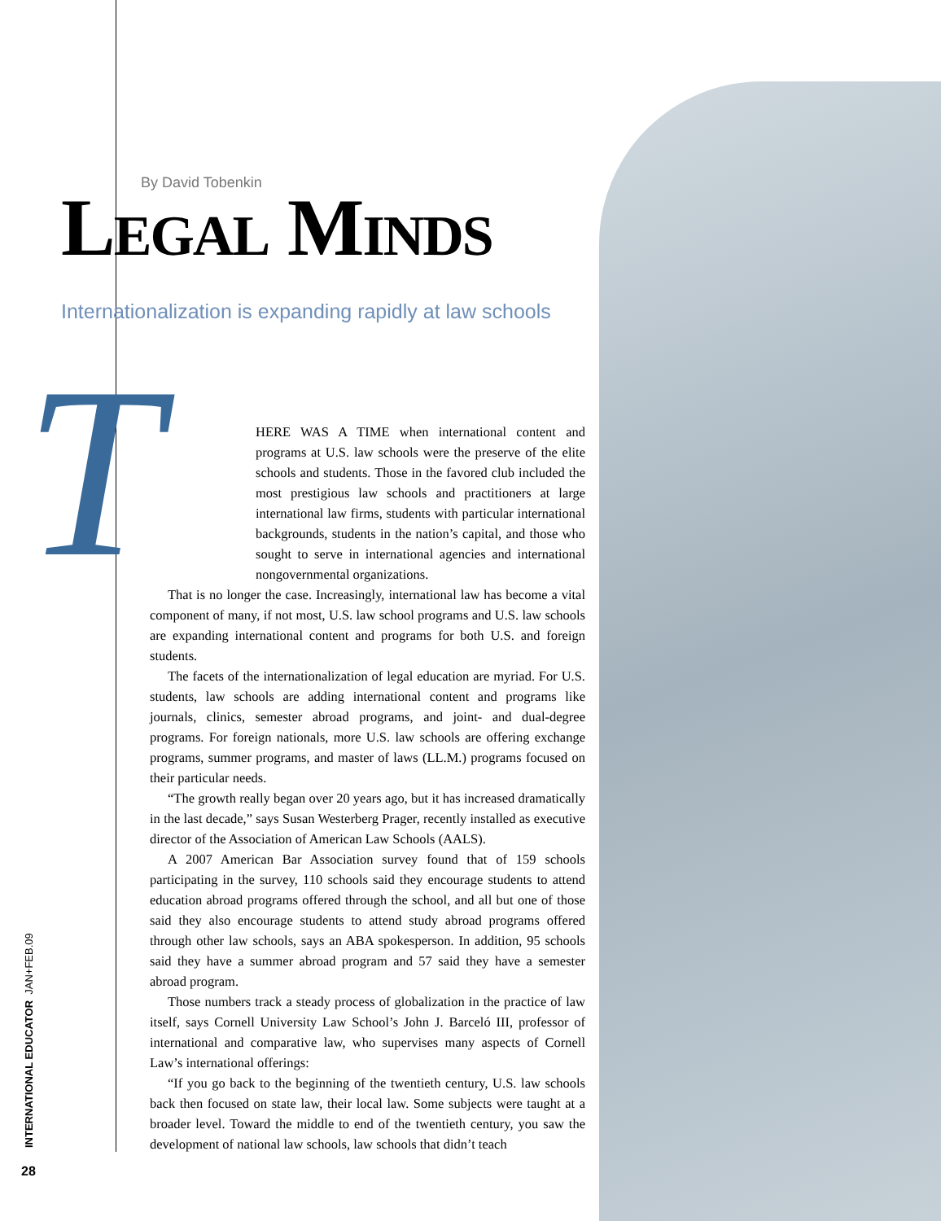By David Tobenkin
LEGAL MINDS
Internationalization is expanding rapidly at law schools
T
HERE WAS A TIME when international content and programs at U.S. law schools were the preserve of the elite schools and students. Those in the favored club included the most prestigious law schools and practitioners at large international law firms, students with particular international backgrounds, students in the nation’s capital, and those who sought to serve in international agencies and international nongovernmental organizations.
That is no longer the case. Increasingly, international law has become a vital component of many, if not most, U.S. law school programs and U.S. law schools are expanding international content and programs for both U.S. and foreign students.
The facets of the internationalization of legal education are myriad. For U.S. students, law schools are adding international content and programs like journals, clinics, semester abroad programs, and joint- and dual-degree programs. For foreign nationals, more U.S. law schools are offering exchange programs, summer programs, and master of laws (LL.M.) programs focused on their particular needs.
“The growth really began over 20 years ago, but it has increased dramatically in the last decade,” says Susan Westerberg Prager, recently installed as executive director of the Association of American Law Schools (AALS).
A 2007 American Bar Association survey found that of 159 schools participating in the survey, 110 schools said they encourage students to attend education abroad programs offered through the school, and all but one of those said they also encourage students to attend study abroad programs offered through other law schools, says an ABA spokesperson. In addition, 95 schools said they have a summer abroad program and 57 said they have a semester abroad program.
Those numbers track a steady process of globalization in the practice of law itself, says Cornell University Law School’s John J. Barceló III, professor of international and comparative law, who supervises many aspects of Cornell Law’s international offerings:
“If you go back to the beginning of the twentieth century, U.S. law schools back then focused on state law, their local law. Some subjects were taught at a broader level. Toward the middle to end of the twentieth century, you saw the development of national law schools, law schools that didn’t teach
INTERNATIONAL EDUCATOR JAN+FEB.09
28